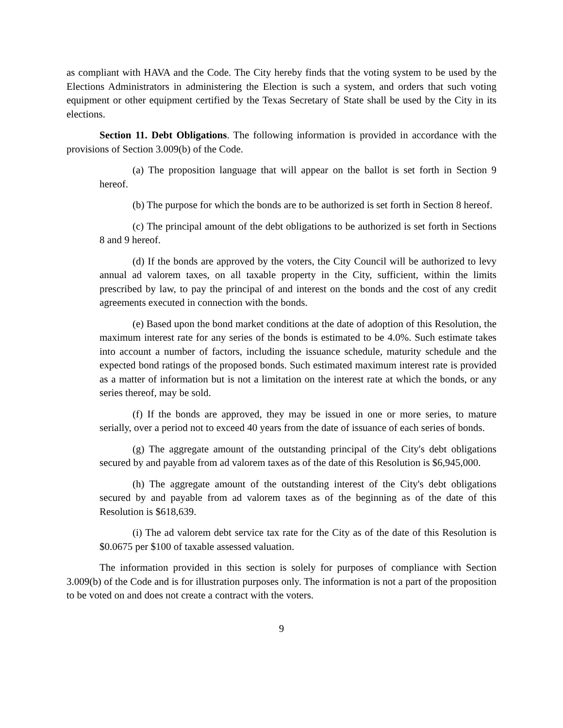as compliant with HAVA and the Code. The City hereby finds that the voting system to be used by the Elections Administrators in administering the Election is such a system, and orders that such voting equipment or other equipment certified by the Texas Secretary of State shall be used by the City in its elections.
Section 11. Debt Obligations. The following information is provided in accordance with the provisions of Section 3.009(b) of the Code.
(a) The proposition language that will appear on the ballot is set forth in Section 9 hereof.
(b) The purpose for which the bonds are to be authorized is set forth in Section 8 hereof.
(c) The principal amount of the debt obligations to be authorized is set forth in Sections 8 and 9 hereof.
(d) If the bonds are approved by the voters, the City Council will be authorized to levy annual ad valorem taxes, on all taxable property in the City, sufficient, within the limits prescribed by law, to pay the principal of and interest on the bonds and the cost of any credit agreements executed in connection with the bonds.
(e) Based upon the bond market conditions at the date of adoption of this Resolution, the maximum interest rate for any series of the bonds is estimated to be 4.0%. Such estimate takes into account a number of factors, including the issuance schedule, maturity schedule and the expected bond ratings of the proposed bonds. Such estimated maximum interest rate is provided as a matter of information but is not a limitation on the interest rate at which the bonds, or any series thereof, may be sold.
(f) If the bonds are approved, they may be issued in one or more series, to mature serially, over a period not to exceed 40 years from the date of issuance of each series of bonds.
(g) The aggregate amount of the outstanding principal of the City's debt obligations secured by and payable from ad valorem taxes as of the date of this Resolution is $6,945,000.
(h) The aggregate amount of the outstanding interest of the City's debt obligations secured by and payable from ad valorem taxes as of the beginning as of the date of this Resolution is $618,639.
(i) The ad valorem debt service tax rate for the City as of the date of this Resolution is $0.0675 per $100 of taxable assessed valuation.
The information provided in this section is solely for purposes of compliance with Section 3.009(b) of the Code and is for illustration purposes only. The information is not a part of the proposition to be voted on and does not create a contract with the voters.
9